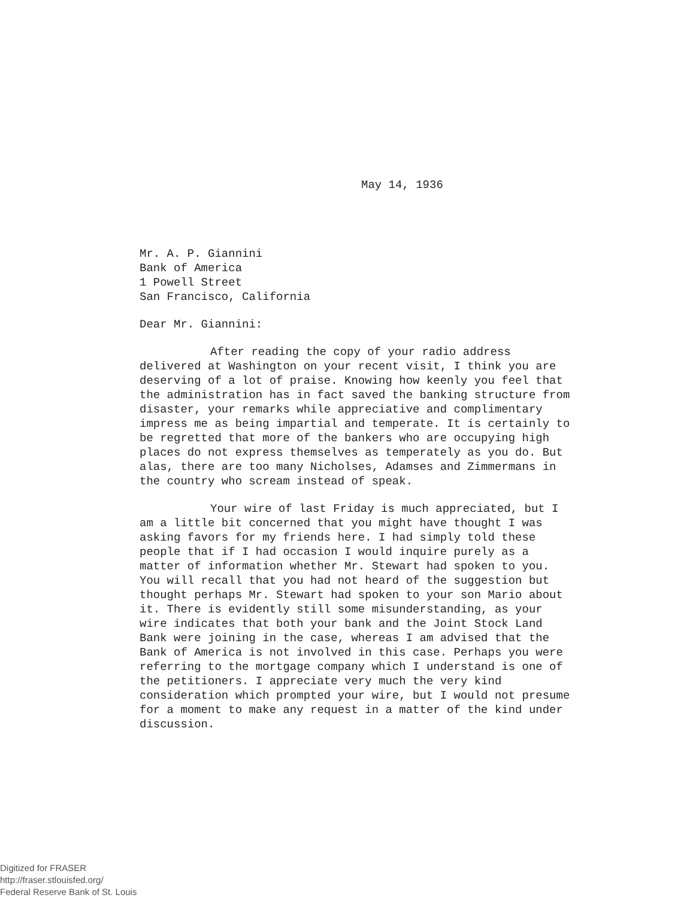May 14, 1936
Mr. A. P. Giannini
Bank of America
1 Powell Street
San Francisco, California
Dear Mr. Giannini:
After reading the copy of your radio address delivered at Washington on your recent visit, I think you are deserving of a lot of praise. Knowing how keenly you feel that the administration has in fact saved the banking structure from disaster, your remarks while appreciative and complimentary impress me as being impartial and temperate. It is certainly to be regretted that more of the bankers who are occupying high places do not express themselves as temperately as you do. But alas, there are too many Nicholses, Adamses and Zimmermans in the country who scream instead of speak.
Your wire of last Friday is much appreciated, but I am a little bit concerned that you might have thought I was asking favors for my friends here. I had simply told these people that if I had occasion I would inquire purely as a matter of information whether Mr. Stewart had spoken to you. You will recall that you had not heard of the suggestion but thought perhaps Mr. Stewart had spoken to your son Mario about it. There is evidently still some misunderstanding, as your wire indicates that both your bank and the Joint Stock Land Bank were joining in the case, whereas I am advised that the Bank of America is not involved in this case. Perhaps you were referring to the mortgage company which I understand is one of the petitioners. I appreciate very much the very kind consideration which prompted your wire, but I would not presume for a moment to make any request in a matter of the kind under discussion.
Digitized for FRASER
http://fraser.stlouisfed.org/
Federal Reserve Bank of St. Louis